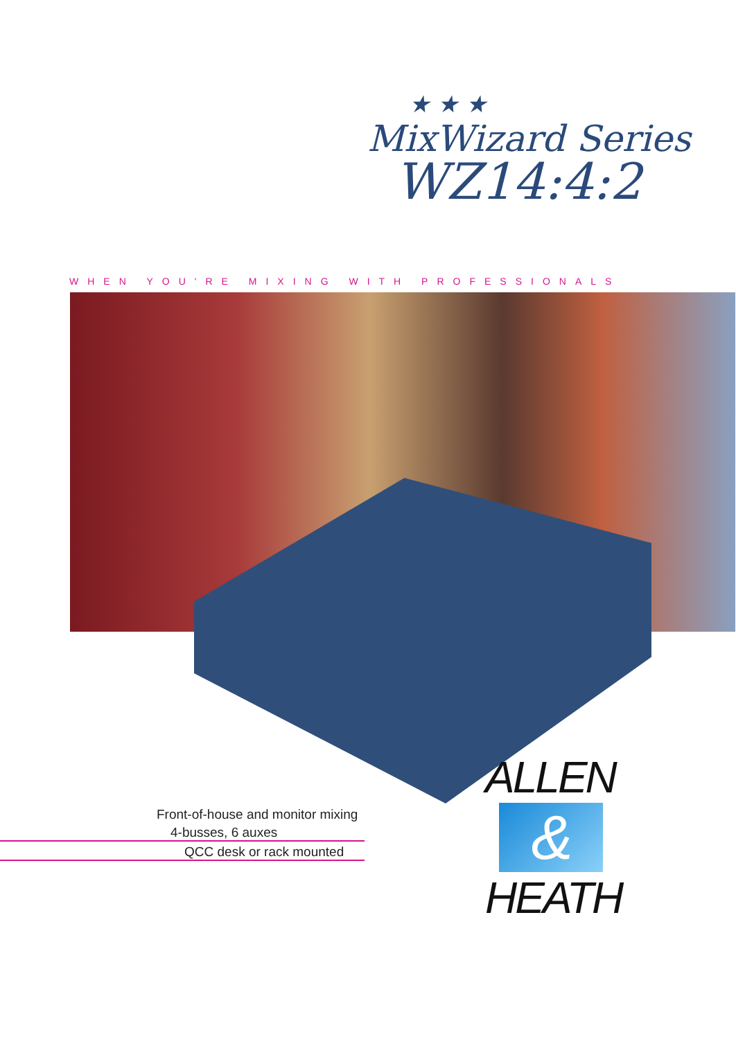★ ★ ★
MixWizard Series
WZ14:4:2
WHEN YOU'RE MIXING WITH PROFESSIONALS
Front-of-house and monitor mixing
4-busses, 6 auxes
QCC desk or rack mounted
ALLEN
&
HEATH